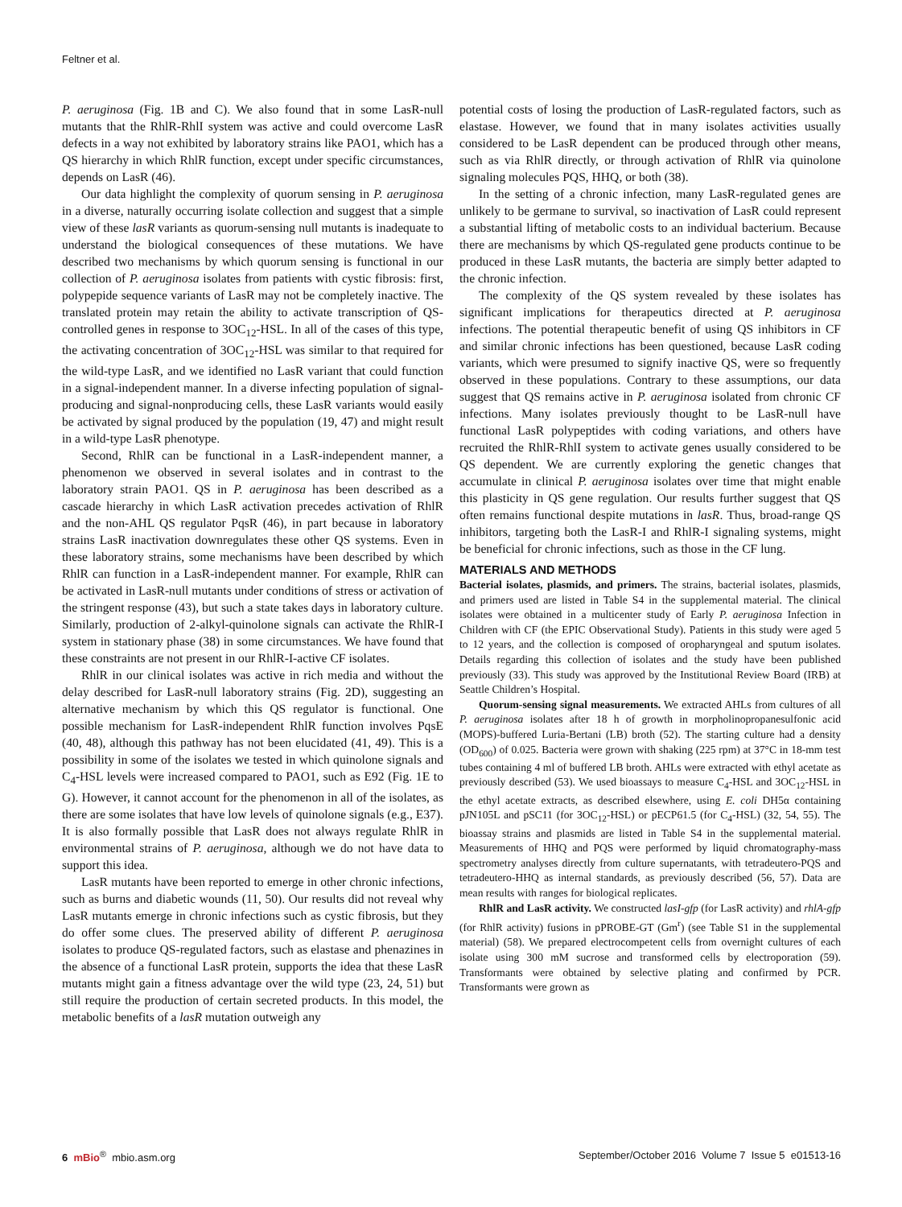Feltner et al.
P. aeruginosa (Fig. 1B and C). We also found that in some LasR-null mutants that the RhlR-RhlI system was active and could overcome LasR defects in a way not exhibited by laboratory strains like PAO1, which has a QS hierarchy in which RhlR function, except under specific circumstances, depends on LasR (46).
Our data highlight the complexity of quorum sensing in P. aeruginosa in a diverse, naturally occurring isolate collection and suggest that a simple view of these lasR variants as quorum-sensing null mutants is inadequate to understand the biological consequences of these mutations. We have described two mechanisms by which quorum sensing is functional in our collection of P. aeruginosa isolates from patients with cystic fibrosis: first, polypepide sequence variants of LasR may not be completely inactive. The translated protein may retain the ability to activate transcription of QS-controlled genes in response to 3OC<sub>12</sub>-HSL. In all of the cases of this type, the activating concentration of 3OC<sub>12</sub>-HSL was similar to that required for the wild-type LasR, and we identified no LasR variant that could function in a signal-independent manner. In a diverse infecting population of signal-producing and signal-nonproducing cells, these LasR variants would easily be activated by signal produced by the population (19, 47) and might result in a wild-type LasR phenotype.
Second, RhlR can be functional in a LasR-independent manner, a phenomenon we observed in several isolates and in contrast to the laboratory strain PAO1. QS in P. aeruginosa has been described as a cascade hierarchy in which LasR activation precedes activation of RhlR and the non-AHL QS regulator PqsR (46), in part because in laboratory strains LasR inactivation downregulates these other QS systems. Even in these laboratory strains, some mechanisms have been described by which RhlR can function in a LasR-independent manner. For example, RhlR can be activated in LasR-null mutants under conditions of stress or activation of the stringent response (43), but such a state takes days in laboratory culture. Similarly, production of 2-alkyl-quinolone signals can activate the RhlR-I system in stationary phase (38) in some circumstances. We have found that these constraints are not present in our RhlR-I-active CF isolates.
RhlR in our clinical isolates was active in rich media and without the delay described for LasR-null laboratory strains (Fig. 2D), suggesting an alternative mechanism by which this QS regulator is functional. One possible mechanism for LasR-independent RhlR function involves PqsE (40, 48), although this pathway has not been elucidated (41, 49). This is a possibility in some of the isolates we tested in which quinolone signals and C<sub>4</sub>-HSL levels were increased compared to PAO1, such as E92 (Fig. 1E to G). However, it cannot account for the phenomenon in all of the isolates, as there are some isolates that have low levels of quinolone signals (e.g., E37). It is also formally possible that LasR does not always regulate RhlR in environmental strains of P. aeruginosa, although we do not have data to support this idea.
LasR mutants have been reported to emerge in other chronic infections, such as burns and diabetic wounds (11, 50). Our results did not reveal why LasR mutants emerge in chronic infections such as cystic fibrosis, but they do offer some clues. The preserved ability of different P. aeruginosa isolates to produce QS-regulated factors, such as elastase and phenazines in the absence of a functional LasR protein, supports the idea that these LasR mutants might gain a fitness advantage over the wild type (23, 24, 51) but still require the production of certain secreted products. In this model, the metabolic benefits of a lasR mutation outweigh any
potential costs of losing the production of LasR-regulated factors, such as elastase. However, we found that in many isolates activities usually considered to be LasR dependent can be produced through other means, such as via RhlR directly, or through activation of RhlR via quinolone signaling molecules PQS, HHQ, or both (38).
In the setting of a chronic infection, many LasR-regulated genes are unlikely to be germane to survival, so inactivation of LasR could represent a substantial lifting of metabolic costs to an individual bacterium. Because there are mechanisms by which QS-regulated gene products continue to be produced in these LasR mutants, the bacteria are simply better adapted to the chronic infection.
The complexity of the QS system revealed by these isolates has significant implications for therapeutics directed at P. aeruginosa infections. The potential therapeutic benefit of using QS inhibitors in CF and similar chronic infections has been questioned, because LasR coding variants, which were presumed to signify inactive QS, were so frequently observed in these populations. Contrary to these assumptions, our data suggest that QS remains active in P. aeruginosa isolated from chronic CF infections. Many isolates previously thought to be LasR-null have functional LasR polypeptides with coding variations, and others have recruited the RhlR-RhlI system to activate genes usually considered to be QS dependent. We are currently exploring the genetic changes that accumulate in clinical P. aeruginosa isolates over time that might enable this plasticity in QS gene regulation. Our results further suggest that QS often remains functional despite mutations in lasR. Thus, broad-range QS inhibitors, targeting both the LasR-I and RhlR-I signaling systems, might be beneficial for chronic infections, such as those in the CF lung.
MATERIALS AND METHODS
Bacterial isolates, plasmids, and primers. The strains, bacterial isolates, plasmids, and primers used are listed in Table S4 in the supplemental material. The clinical isolates were obtained in a multicenter study of Early P. aeruginosa Infection in Children with CF (the EPIC Observational Study). Patients in this study were aged 5 to 12 years, and the collection is composed of oropharyngeal and sputum isolates. Details regarding this collection of isolates and the study have been published previously (33). This study was approved by the Institutional Review Board (IRB) at Seattle Children’s Hospital.
Quorum-sensing signal measurements. We extracted AHLs from cultures of all P. aeruginosa isolates after 18 h of growth in morpholinopropanesulfonic acid (MOPS)-buffered Luria-Bertani (LB) broth (52). The starting culture had a density (OD<sub>600</sub>) of 0.025. Bacteria were grown with shaking (225 rpm) at 37°C in 18-mm test tubes containing 4 ml of buffered LB broth. AHLs were extracted with ethyl acetate as previously described (53). We used bioassays to measure C<sub>4</sub>-HSL and 3OC<sub>12</sub>-HSL in the ethyl acetate extracts, as described elsewhere, using E. coli DH5α containing pJN105L and pSC11 (for 3OC<sub>12</sub>-HSL) or pECP61.5 (for C<sub>4</sub>-HSL) (32, 54, 55). The bioassay strains and plasmids are listed in Table S4 in the supplemental material. Measurements of HHQ and PQS were performed by liquid chromatography-mass spectrometry analyses directly from culture supernatants, with tetradeutero-PQS and tetradeutero-HHQ as internal standards, as previously described (56, 57). Data are mean results with ranges for biological replicates.
RhlR and LasR activity. We constructed lasI-gfp (for LasR activity) and rhlA-gfp (for RhlR activity) fusions in pPROBE-GT (Gm<sup>r</sup>) (see Table S1 in the supplemental material) (58). We prepared electrocompetent cells from overnight cultures of each isolate using 300 mM sucrose and transformed cells by electroporation (59). Transformants were obtained by selective plating and confirmed by PCR. Transformants were grown as
6 mBio<sup>®</sup> mbio.asm.org September/October 2016 Volume 7 Issue 5 e01513-16